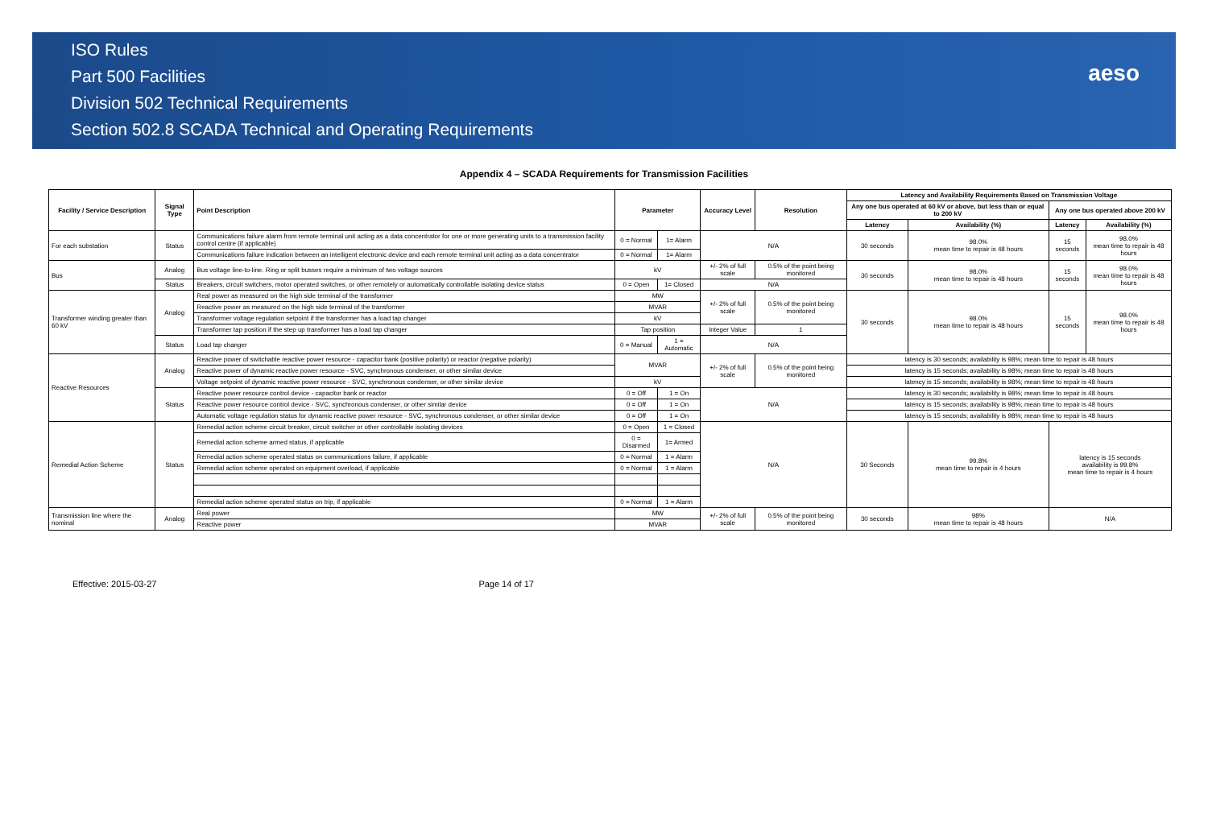ISO Rules
Part 500 Facilities
Division 502 Technical Requirements
Section 502.8 SCADA Technical and Operating Requirements
aeso
Appendix 4 – SCADA Requirements for Transmission Facilities
| Facility / Service Description | Signal Type | Point Description | Parameter | | Accuracy Level | Resolution | Latency and Availability Requirements Based on Transmission Voltage | | | |
| --- | --- | --- | --- | --- | --- | --- | --- | --- | --- | --- |
| | | | | | | | Any one bus operated at 60 kV or above, but less than or equal to 200 kV | | Any one bus operated above 200 kV | |
| | | | | | | | Latency | Availability (%) | Latency | Availability (%) |
| For each substation | Status | Communications failure alarm from remote terminal unit acting as a data concentrator for one or more generating units to a transmission facility control centre (if applicable) | 0 = Normal | 1= Alarm | N/A | | 30 seconds | 98.0% mean time to repair is 48 hours | 15 seconds | 98.0% mean time to repair is 48 hours |
| | | Communications failure indication between an intelligent electronic device and each remote terminal unit acting as a data concentrator | 0 = Normal | 1= Alarm | | | | | | |
| Bus | Analog | Bus voltage line-to-line. Ring or split busses require a minimum of two voltage sources | kV | | +/- 2% of full scale | 0.5% of the point being monitored | 30 seconds | 98.0% mean time to repair is 48 hours | 15 seconds | 98.0% mean time to repair is 48 hours |
| | Status | Breakers, circuit switchers, motor operated switches, or other remotely or automatically controllable isolating device status | 0 = Open | 1= Closed | N/A | | | | | |
| Transformer winding greater than 60 kV | Analog | Real power as measured on the high side terminal of the transformer | MW | | +/- 2% of full scale | 0.5% of the point being monitored | 30 seconds | 98.0% mean time to repair is 48 hours | 15 seconds | 98.0% mean time to repair is 48 hours |
| | | Reactive power as measured on the high side terminal of the transformer | MVAR | | | | | | | |
| | | Transformer voltage regulation setpoint if the transformer has a load tap changer | kV | | | | | | | |
| | | Transformer tap position if the step up transformer has a load tap changer | Tap position | | Integer Value | 1 | | | | |
| | Status | Load tap changer | 0 = Manual | 1 = Automatic | N/A | | | | | |
| Reactive Resources | Analog | Reactive power of switchable reactive power resource - capacitor bank (positive polarity) or reactor (negative polarity) | MVAR | | +/- 2% of full scale | 0.5% of the point being monitored | latency is 30 seconds; availability is 98%; mean time to repair is 48 hours | | | |
| | | Reactive power of dynamic reactive power resource - SVC, synchronous condenser, or other similar device | | | | | latency is 15 seconds; availability is 98%; mean time to repair is 48 hours | | | |
| | | Voltage setpoint of dynamic reactive power resource - SVC, synchronous condenser, or other similar device | kV | | | | latency is 15 seconds; availability is 98%; mean time to repair is 48 hours | | | |
| | Status | Reactive power resource control device - capacitor bank or reactor | 0 = Off | 1 = On | N/A | | latency is 30 seconds; availability is 98%; mean time to repair is 48 hours | | | |
| | | Reactive power resource control device - SVC, synchronous condenser, or other similar device | 0 = Off | 1 = On | | | latency is 15 seconds; availability is 98%; mean time to repair is 48 hours | | | |
| | | Automatic voltage regulation status for dynamic reactive power resource - SVC, synchronous condenser, or other similar device | 0 = Off | 1 = On | | | latency is 15 seconds; availability is 98%; mean time to repair is 48 hours | | | |
| Remedial Action Scheme | Status | Remedial action scheme circuit breaker, circuit switcher or other controllable isolating devices | 0 = Open | 1 = Closed | N/A | | 30 Seconds | 99.8% mean time to repair is 4 hours | latency is 15 seconds availability is 99.8% mean time to repair is 4 hours | |
| | | Remedial action scheme armed status, if applicable | 0 = Disarmed | 1= Armed | | | | | | |
| | | Remedial action scheme operated status on communications failure, if applicable | 0 = Normal | 1 = Alarm | | | | | | |
| | | Remedial action scheme operated on equipment overload, if applicable | 0 = Normal | 1 = Alarm | | | | | | |
| | | Remedial action scheme operated status on trip, if applicable | 0 = Normal | 1 = Alarm | | | | | | |
| Transmission line where the nominal | Analog | Real power | MW | | +/- 2% of full scale | 0.5% of the point being monitored | 30 seconds | 98% mean time to repair is 48 hours | N/A | |
| | | Reactive power | MVAR | | | | | | | |
Effective: 2015-03-27 Page 14 of 17